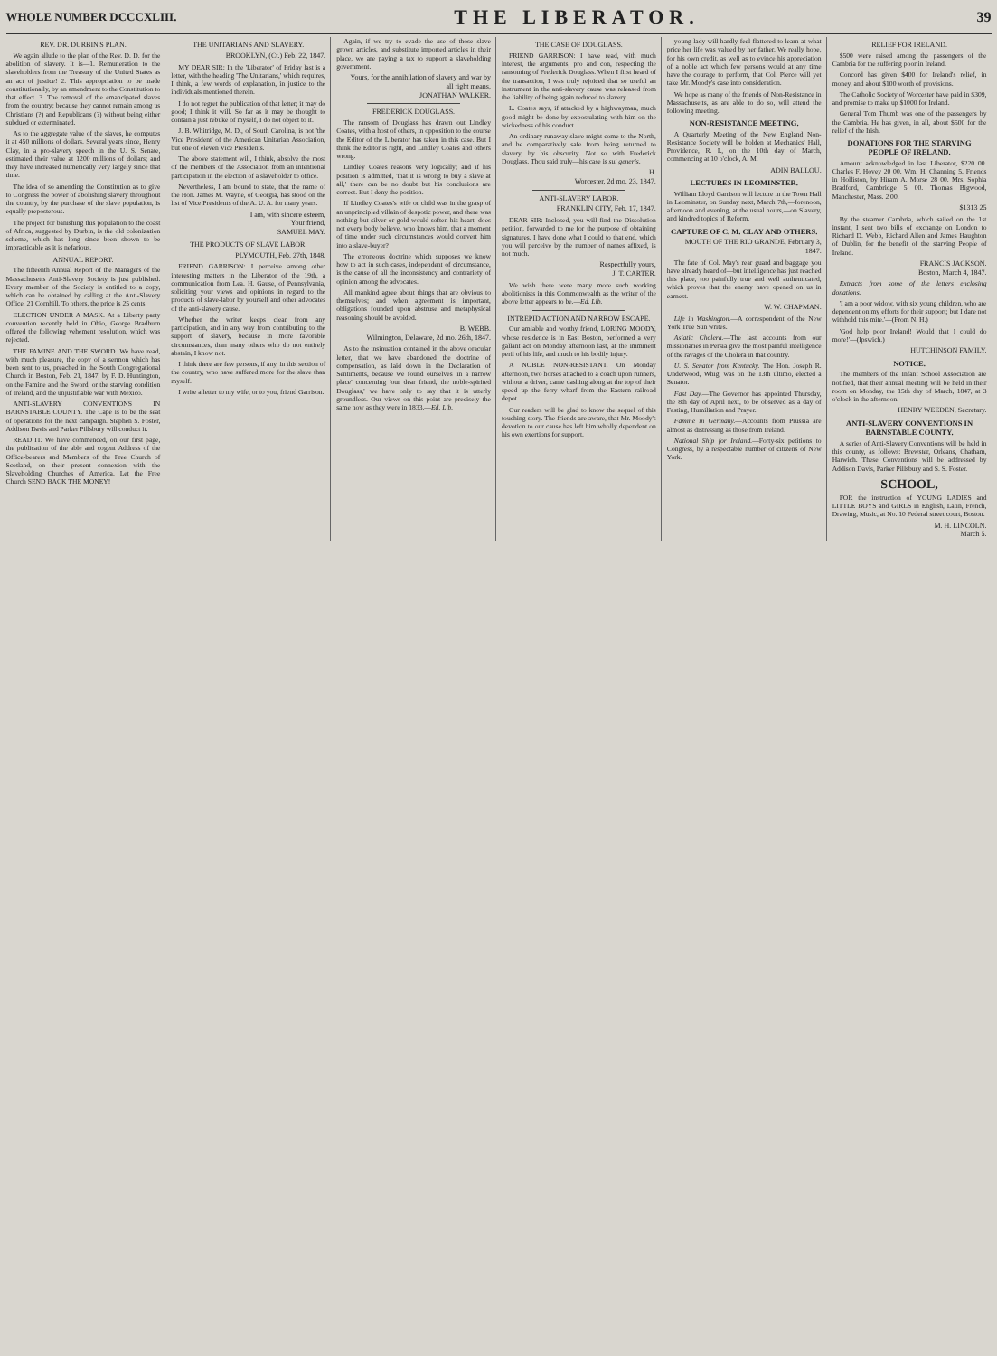WHOLE NUMBER DCCCXLIII. THE LIBERATOR. 39
REV. DR. DURBIN'S PLAN.
We again allude to the plan of the Rev. D. D. for the abolition of slavery. It is—1. Remuneration to the slaveholders from the Treasury of the United States as an act of justice! 2. This appropriation to be made constitutionally, by an amendment to the Constitution to that effect. 3. The removal of the emancipated slaves from the country; because they cannot remain among us Christians (?) and Republicans (?) without being either subdued or exterminated.
As to the aggregate value of the slaves, he computes it at 450 millions of dollars. Several years since, Henry Clay, in a pro-slavery speech in the U. S. Senate, estimated their value at 1200 millions of dollars; and they have increased numerically very largely since that time.
The idea of so amending the Constitution as to give to Congress the power of abolishing slavery throughout the country, by the purchase of the slave population, is equally preposterous.
The project for banishing this population to the coast of Africa, suggested by Durbin, is the old colonization scheme, which has long since been shown to be impracticable as it is nefarious.
ANNUAL REPORT.
The fifteenth Annual Report of the Managers of the Massachusetts Anti-Slavery Society is just published. Every member of the Society is entitled to a copy, which can be obtained by calling at the Anti-Slavery Office, 21 Cornhill. To others, the price is 25 cents.
ELECTION UNDER A MASK. At a Liberty party convention recently held in Ohio, George Bradburn offered the following vehement resolution, which was rejected.
THE FAMINE AND THE SWORD. We have read, with much pleasure, the copy of a sermon which has been sent to us, preached in the South Congregational Church in Boston, Feb. 21, 1847, by F. D. Huntington, on the Famine and the Sword, or the starving condition of Ireland, and the unjustifiable war with Mexico.
ANTI-SLAVERY CONVENTIONS IN BARNSTABLE COUNTY. The Cape is to be the seat of operations for the next campaign. Stephen S. Foster, Addison Davis and Parker Pillsbury will conduct it.
READ IT. We have commenced, on our first page, the publication of the able and cogent Address of the Office-bearers and Members of the Free Church of Scotland, on their present connexion with the Slaveholding Churches of America. Let the Free Church SEND BACK THE MONEY!
THE UNITARIANS AND SLAVERY.
BROOKLYN, (Ct.) Feb. 22, 1847.
MY DEAR SIR: In the 'Liberator' of Friday last is a letter, with the heading 'The Unitarians,' which requires, I think, a few words of explanation, in justice to the individuals mentioned therein.
I do not regret the publication of that letter; it may do good; I think it will. So far as it may be thought to contain a just rebuke of myself, I do not object to it.
J. B. Whitridge, M. D., of South Carolina, is not 'the Vice President' of the American Unitarian Association, but one of eleven Vice Presidents.
The above statement will, I think, absolve the most of the members of the Association from an intentional participation in the election of a slaveholder to office.
Nevertheless, I am bound to state, that the name of the Hon. James M. Wayne, of Georgia, has stood on the list of Vice Presidents of the A. U. A. for many years.
I am, with sincere esteem,
Your friend,
SAMUEL MAY.
THE PRODUCTS OF SLAVE LABOR.
PLYMOUTH, Feb. 27th, 1848.
FRIEND GARRISON: I perceive among other interesting matters in the Liberator of the 19th, a communication from Lea. H. Gause, of Pennsylvania, soliciting your views and opinions in regard to the products of slave-labor by yourself and other advocates of the anti-slavery cause.
Whether the writer keeps clear from any participation, and in any way from contributing to the support of slavery, because in more favorable circumstances, than many others who do not entirely abstain, I know not.
I think there are few persons, if any, in this section of the country, who have suffered more for the slave than myself.
I write a letter to my wife, or to you, friend Garrison.
Again, if we try to evade the use of those slave grown articles, and substitute imported articles in their place, we are paying a tax to support a slaveholding government.
Yours, for the annihilation of slavery and war by all right means,
JONATHAN WALKER.
FREDERICK DOUGLASS.
The ransom of Douglass has drawn out Lindley Coates, with a host of others, in opposition to the course the Editor of the Liberator has taken in this case. But I think the Editor is right, and Lindley Coates and others wrong.
Lindley Coates reasons very logically; and if his position is admitted, 'that it is wrong to buy a slave at all,' there can be no doubt but his conclusions are correct. But I deny the position.
If Lindley Coates's wife or child was in the grasp of an unprincipled villain of despotic power, and there was nothing but silver or gold would soften his heart, does not every body believe, who knows him, that a moment of time under such circumstances would convert him into a slave-buyer?
The erroneous doctrine which supposes we know how to act in such cases, independent of circumstance, is the cause of all the inconsistency and contrariety of opinion among the advocates.
All mankind agree about things that are obvious to themselves; and when agreement is important, obligations founded upon abstruse and metaphysical reasoning should be avoided.
B. WEBB.
Wilmington, Delaware, 2d mo. 26th, 1847.
As to the insinuation contained in the above oracular letter, that we have abandoned the doctrine of compensation, as laid down in the Declaration of Sentiments, because we found ourselves 'in a narrow place' concerning 'our dear friend, the noble-spirited Douglass,' we have only to say that it is utterly groundless. Our views on this point are precisely the same now as they were in 1833.—Ed. Lib.
THE CASE OF DOUGLASS.
FRIEND GARRISON: I have read, with much interest, the arguments, pro and con, respecting the ransoming of Frederick Douglass. When I first heard of the transaction, I was truly rejoiced that so useful an instrument in the anti-slavery cause was released from the liability of being again reduced to slavery.
L. Coates says, if attacked by a highwayman, much good might be done by expostulating with him on the wickedness of his conduct.
An ordinary runaway slave might come to the North, and be comparatively safe from being returned to slavery, by his obscurity. Not so with Frederick Douglass. Thou said truly—his case is sui generis.
H.
Worcester, 2d mo. 23, 1847.
ANTI-SLAVERY LABOR.
FRANKLIN CITY, Feb. 17, 1847.
DEAR SIR: Inclosed, you will find the Dissolution petition, forwarded to me for the purpose of obtaining signatures. I have done what I could to that end, which you will perceive by the number of names affixed, is not much.
Respectfully yours,
J. T. CARTER.
We wish there were many more such working abolitionists in this Commonwealth as the writer of the above letter appears to be.—Ed. Lib.
INTREPID ACTION AND NARROW ESCAPE.
Our amiable and worthy friend, LORING MOODY, whose residence is in East Boston, performed a very gallant act on Monday afternoon last, at the imminent peril of his life, and much to his bodily injury.
A NOBLE NON-RESISTANT. On Monday afternoon, two horses attached to a coach upon runners, without a driver, came dashing along at the top of their speed up the ferry wharf from the Eastern railroad depot.
Our readers will be glad to know the sequel of this touching story. The friends are aware, that Mr. Moody's devotion to our cause has left him wholly dependent on his own exertions for support.
young lady will hardly feel flattered to learn at what price her life was valued by her father. We really hope, for his own credit, as well as to evince his appreciation of a noble act which few persons would at any time have the courage to perform, that Col. Pierce will yet take Mr. Moody's case into consideration.
We hope as many of the friends of Non-Resistance in Massachusetts, as are able to do so, will attend the following meeting.
NON-RESISTANCE MEETING.
A Quarterly Meeting of the New England Non-Resistance Society will be holden at Mechanics' Hall, Providence, R. I., on the 10th day of March, commencing at 10 o'clock, A. M.
ADIN BALLOU.
LECTURES IN LEOMINSTER.
William Lloyd Garrison will lecture in the Town Hall in Leominster, on Sunday next, March 7th,—forenoon, afternoon and evening, at the usual hours,—on Slavery, and kindred topics of Reform.
CAPTURE OF C. M. CLAY AND OTHERS.
MOUTH OF THE RIO GRANDE, February 3, 1847.
The fate of Col. May's rear guard and baggage you have already heard of—but intelligence has just reached this place, too painfully true and well authenticated, which proves that the enemy have opened on us in earnest.
W. W. CHAPMAN.
Life in Washington.—A correspondent of the New York True Sun writes.
Asiatic Cholera.—The last accounts from our missionaries in Persia give the most painful intelligence of the ravages of the Cholera in that country.
U. S. Senator from Kentucky. The Hon. Joseph R. Underwood, Whig, was on the 13th ultimo, elected a Senator.
Fast Day.—The Governor has appointed Thursday, the 8th day of April next, to be observed as a day of Fasting, Humiliation and Prayer.
Famine in Germany.—Accounts from Prussia are almost as distressing as those from Ireland.
National Ship for Ireland.—Forty-six petitions to Congress, by a respectable number of citizens of New York.
RELIEF FOR IRELAND.
$500 were raised among the passengers of the Cambria for the suffering poor in Ireland.
Concord has given $400 for Ireland's relief, in money, and about $100 worth of provisions.
The Catholic Society of Worcester have paid in $309, and promise to make up $1000 for Ireland.
General Tom Thumb was one of the passengers by the Cambria. He has given, in all, about $500 for the relief of the Irish.
DONATIONS FOR THE STARVING PEOPLE OF IRELAND.
Amount acknowledged in last Liberator, $220 00. Charles F. Hovey 20 00. Wm. H. Channing 5. Friends in Holliston, by Hiram A. Morse 28 00. Mrs. Sophia Bradford, Cambridge 5 00. Thomas Bigwood, Manchester, Mass. 2 00.
$1313 25
By the steamer Cambria, which sailed on the 1st instant, I sent two bills of exchange on London to Richard D. Webb, Richard Allen and James Haughton of Dublin, for the benefit of the starving People of Ireland.
FRANCIS JACKSON.
Boston, March 4, 1847.
Extracts from some of the letters enclosing donations.
'I am a poor widow, with six young children, who are dependent on my efforts for their support; but I dare not withhold this mite.'—(From N. H.)
'God help poor Ireland! Would that I could do more!'—(Ipswich.)
HUTCHINSON FAMILY.
NOTICE.
The members of the Infant School Association are notified, that their annual meeting will be held in their room on Monday, the 15th day of March, 1847, at 3 o'clock in the afternoon.
HENRY WEEDEN, Secretary.
ANTI-SLAVERY CONVENTIONS IN BARNSTABLE COUNTY.
A series of Anti-Slavery Conventions will be held in this county, as follows: Brewster, Orleans, Chatham, Harwich. These Conventions will be addressed by Addison Davis, Parker Pillsbury and S. S. Foster.
SCHOOL,
FOR the instruction of YOUNG LADIES and LITTLE BOYS and GIRLS in English, Latin, French, Drawing, Music, at No. 10 Federal street court, Boston.
M. H. LINCOLN.
March 5.